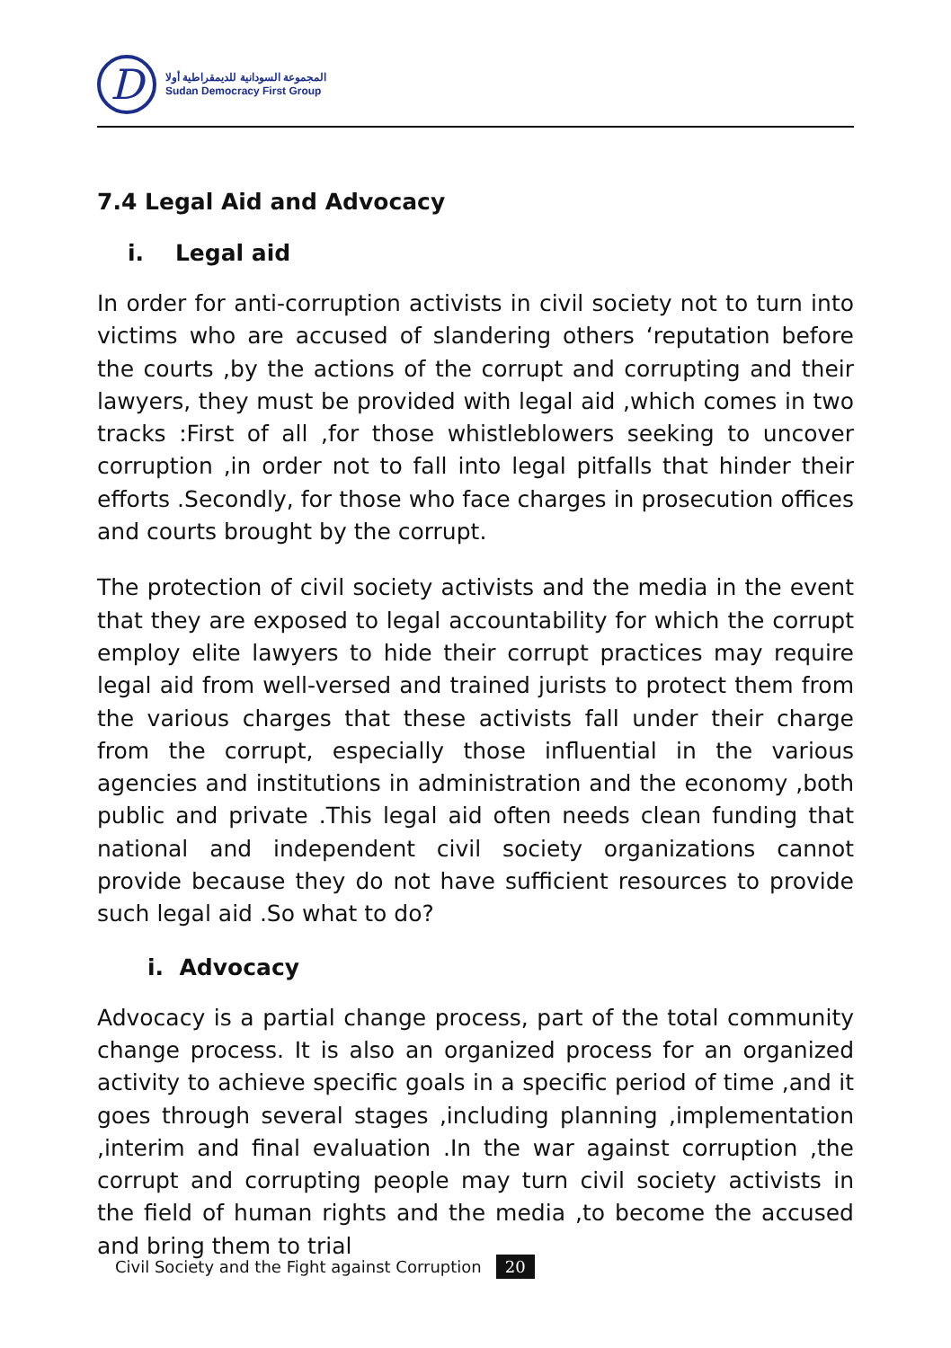D
المجموعة السودانية للديمقراطية أولا
Sudan Democracy First Group
7.4 Legal Aid and Advocacy
i. Legal aid
In order for anti-corruption activists in civil society not to turn into victims who are accused of slandering others ‘reputation before the courts ,by the actions of the corrupt and corrupting and their lawyers, they must be provided with legal aid ,which comes in two tracks :First of all ,for those whistleblowers seeking to uncover corruption ,in order not to fall into legal pitfalls that hinder their efforts .Secondly, for those who face charges in prosecution offices and courts brought by the corrupt.
The protection of civil society activists and the media in the event that they are exposed to legal accountability for which the corrupt employ elite lawyers to hide their corrupt practices may require legal aid from well-versed and trained jurists to protect them from the various charges that these activists fall under their charge from the corrupt, especially those influential in the various agencies and institutions in administration and the economy ,both public and private .This legal aid often needs clean funding that national and independent civil society organizations cannot provide because they do not have sufficient resources to provide such legal aid .So what to do?
i. Advocacy
Advocacy is a partial change process, part of the total community change process. It is also an organized process for an organized activity to achieve specific goals in a specific period of time ,and it goes through several stages ,including planning ,implementation ,interim and final evaluation .In the war against corruption ,the corrupt and corrupting people may turn civil society activists in the field of human rights and the media ,to become the accused and bring them to trial
Civil Society and the Fight against Corruption 20